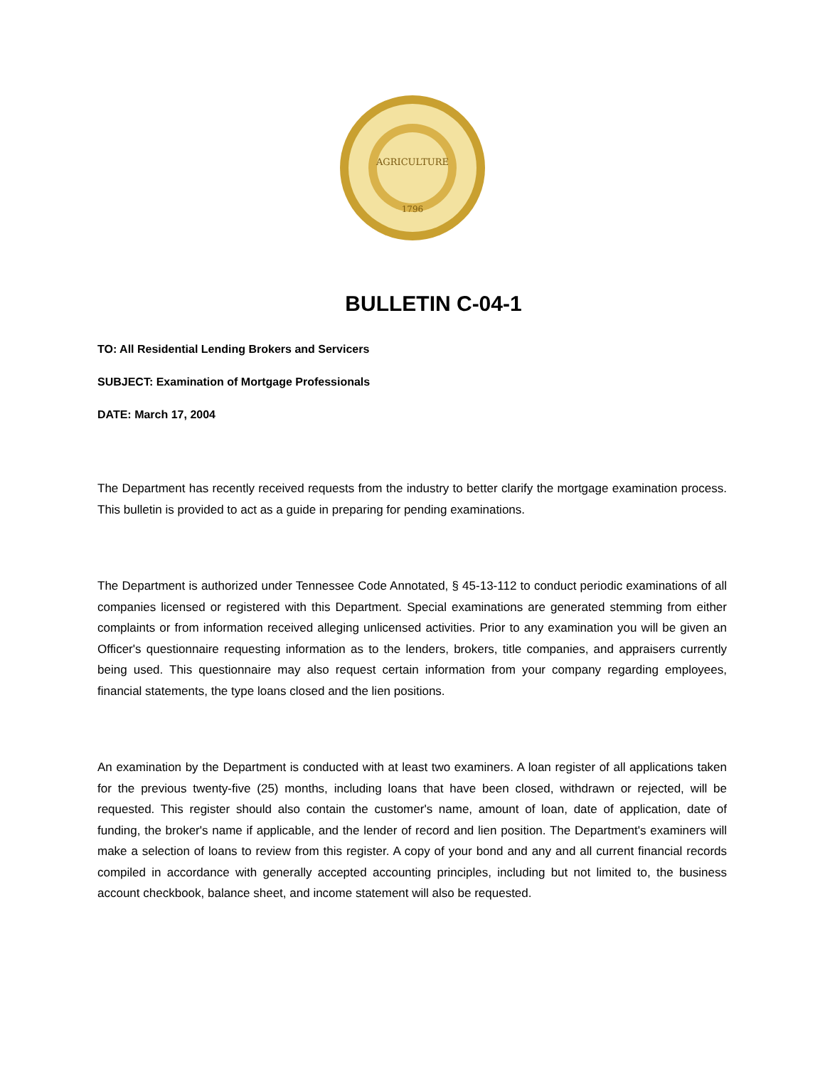AGRICULTURE
1796
BULLETIN C-04-1
TO: All Residential Lending Brokers and Servicers
SUBJECT: Examination of Mortgage Professionals
DATE: March 17, 2004
The Department has recently received requests from the industry to better clarify the mortgage examination process. This bulletin is provided to act as a guide in preparing for pending examinations.
The Department is authorized under Tennessee Code Annotated, § 45-13-112 to conduct periodic examinations of all companies licensed or registered with this Department. Special examinations are generated stemming from either complaints or from information received alleging unlicensed activities. Prior to any examination you will be given an Officer's questionnaire requesting information as to the lenders, brokers, title companies, and appraisers currently being used. This questionnaire may also request certain information from your company regarding employees, financial statements, the type loans closed and the lien positions.
An examination by the Department is conducted with at least two examiners. A loan register of all applications taken for the previous twenty-five (25) months, including loans that have been closed, withdrawn or rejected, will be requested. This register should also contain the customer's name, amount of loan, date of application, date of funding, the broker's name if applicable, and the lender of record and lien position. The Department's examiners will make a selection of loans to review from this register. A copy of your bond and any and all current financial records compiled in accordance with generally accepted accounting principles, including but not limited to, the business account checkbook, balance sheet, and income statement will also be requested.